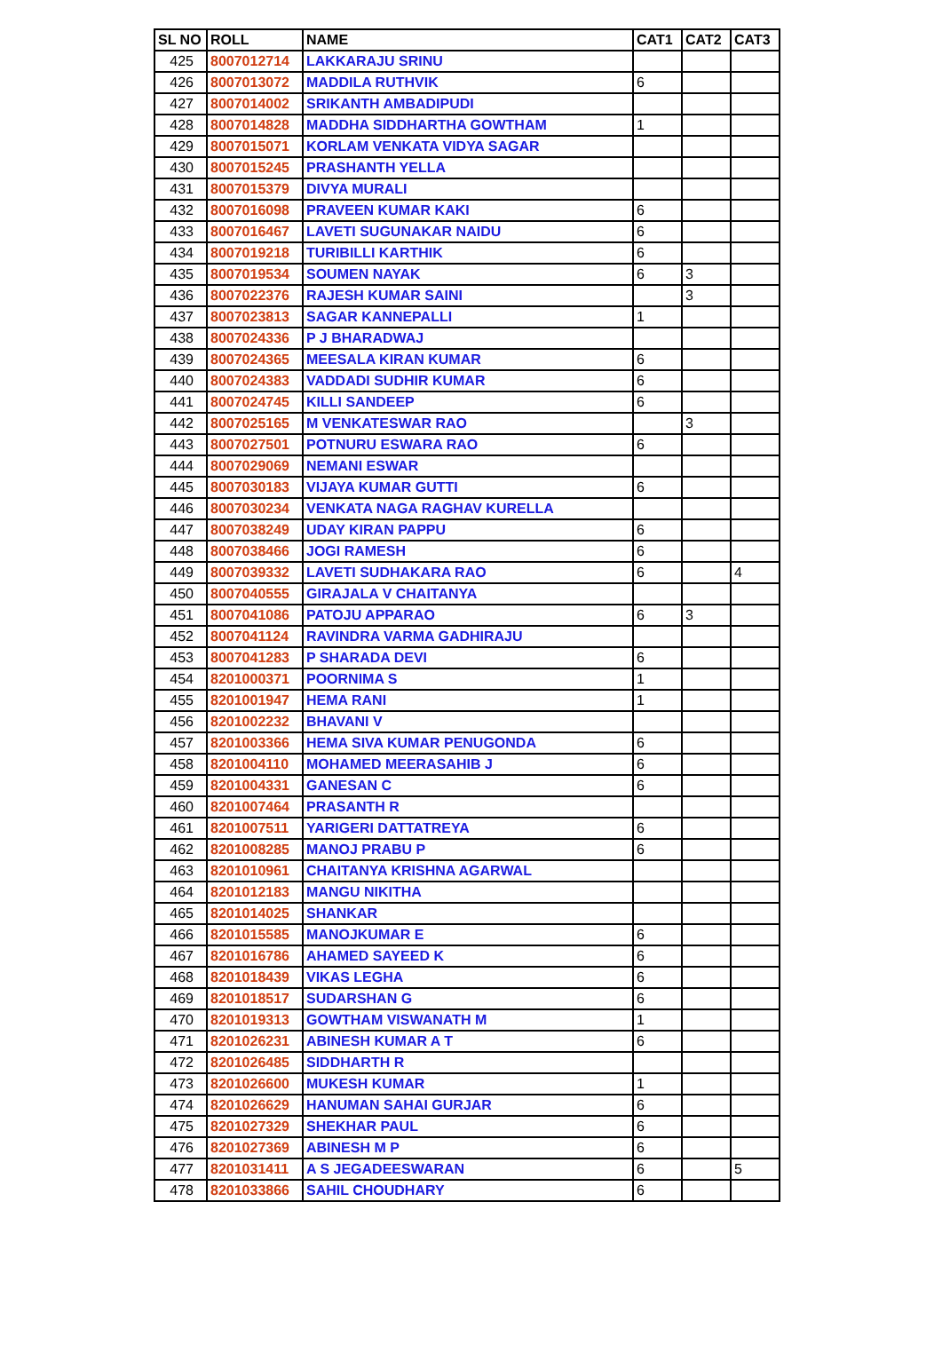| SL NO | ROLL | NAME | CAT1 | CAT2 | CAT3 |
| --- | --- | --- | --- | --- | --- |
| 425 | 8007012714 | LAKKARAJU SRINU | | | |
| 426 | 8007013072 | MADDILA RUTHVIK | 6 | | |
| 427 | 8007014002 | SRIKANTH AMBADIPUDI | | | |
| 428 | 8007014828 | MADDHA SIDDHARTHA GOWTHAM | 1 | | |
| 429 | 8007015071 | KORLAM VENKATA VIDYA SAGAR | | | |
| 430 | 8007015245 | PRASHANTH YELLA | | | |
| 431 | 8007015379 | DIVYA MURALI | | | |
| 432 | 8007016098 | PRAVEEN KUMAR KAKI | 6 | | |
| 433 | 8007016467 | LAVETI SUGUNAKAR NAIDU | 6 | | |
| 434 | 8007019218 | TURIBILLI KARTHIK | 6 | | |
| 435 | 8007019534 | SOUMEN NAYAK | 6 | 3 | |
| 436 | 8007022376 | RAJESH KUMAR SAINI | | 3 | |
| 437 | 8007023813 | SAGAR KANNEPALLI | 1 | | |
| 438 | 8007024336 | P J BHARADWAJ | | | |
| 439 | 8007024365 | MEESALA KIRAN KUMAR | 6 | | |
| 440 | 8007024383 | VADDADI SUDHIR KUMAR | 6 | | |
| 441 | 8007024745 | KILLI SANDEEP | 6 | | |
| 442 | 8007025165 | M VENKATESWAR RAO | | 3 | |
| 443 | 8007027501 | POTNURU ESWARA RAO | 6 | | |
| 444 | 8007029069 | NEMANI ESWAR | | | |
| 445 | 8007030183 | VIJAYA KUMAR GUTTI | 6 | | |
| 446 | 8007030234 | VENKATA NAGA RAGHAV KURELLA | | | |
| 447 | 8007038249 | UDAY KIRAN PAPPU | 6 | | |
| 448 | 8007038466 | JOGI RAMESH | 6 | | |
| 449 | 8007039332 | LAVETI SUDHAKARA RAO | 6 | | 4 |
| 450 | 8007040555 | GIRAJALA V CHAITANYA | | | |
| 451 | 8007041086 | PATOJU APPARAO | 6 | 3 | |
| 452 | 8007041124 | RAVINDRA VARMA GADHIRAJU | | | |
| 453 | 8007041283 | P SHARADA DEVI | 6 | | |
| 454 | 8201000371 | POORNIMA S | 1 | | |
| 455 | 8201001947 | HEMA RANI | 1 | | |
| 456 | 8201002232 | BHAVANI V | | | |
| 457 | 8201003366 | HEMA SIVA KUMAR PENUGONDA | 6 | | |
| 458 | 8201004110 | MOHAMED MEERASAHIB J | 6 | | |
| 459 | 8201004331 | GANESAN C | 6 | | |
| 460 | 8201007464 | PRASANTH R | | | |
| 461 | 8201007511 | YARIGERI DATTATREYA | 6 | | |
| 462 | 8201008285 | MANOJ PRABU P | 6 | | |
| 463 | 8201010961 | CHAITANYA KRISHNA AGARWAL | | | |
| 464 | 8201012183 | MANGU NIKITHA | | | |
| 465 | 8201014025 | SHANKAR | | | |
| 466 | 8201015585 | MANOJKUMAR E | 6 | | |
| 467 | 8201016786 | AHAMED SAYEED K | 6 | | |
| 468 | 8201018439 | VIKAS LEGHA | 6 | | |
| 469 | 8201018517 | SUDARSHAN G | 6 | | |
| 470 | 8201019313 | GOWTHAM VISWANATH M | 1 | | |
| 471 | 8201026231 | ABINESH KUMAR A T | 6 | | |
| 472 | 8201026485 | SIDDHARTH R | | | |
| 473 | 8201026600 | MUKESH KUMAR | 1 | | |
| 474 | 8201026629 | HANUMAN SAHAI GURJAR | 6 | | |
| 475 | 8201027329 | SHEKHAR PAUL | 6 | | |
| 476 | 8201027369 | ABINESH M P | 6 | | |
| 477 | 8201031411 | A S JEGADEESWARAN | 6 | | 5 |
| 478 | 8201033866 | SAHIL CHOUDHARY | 6 | | |